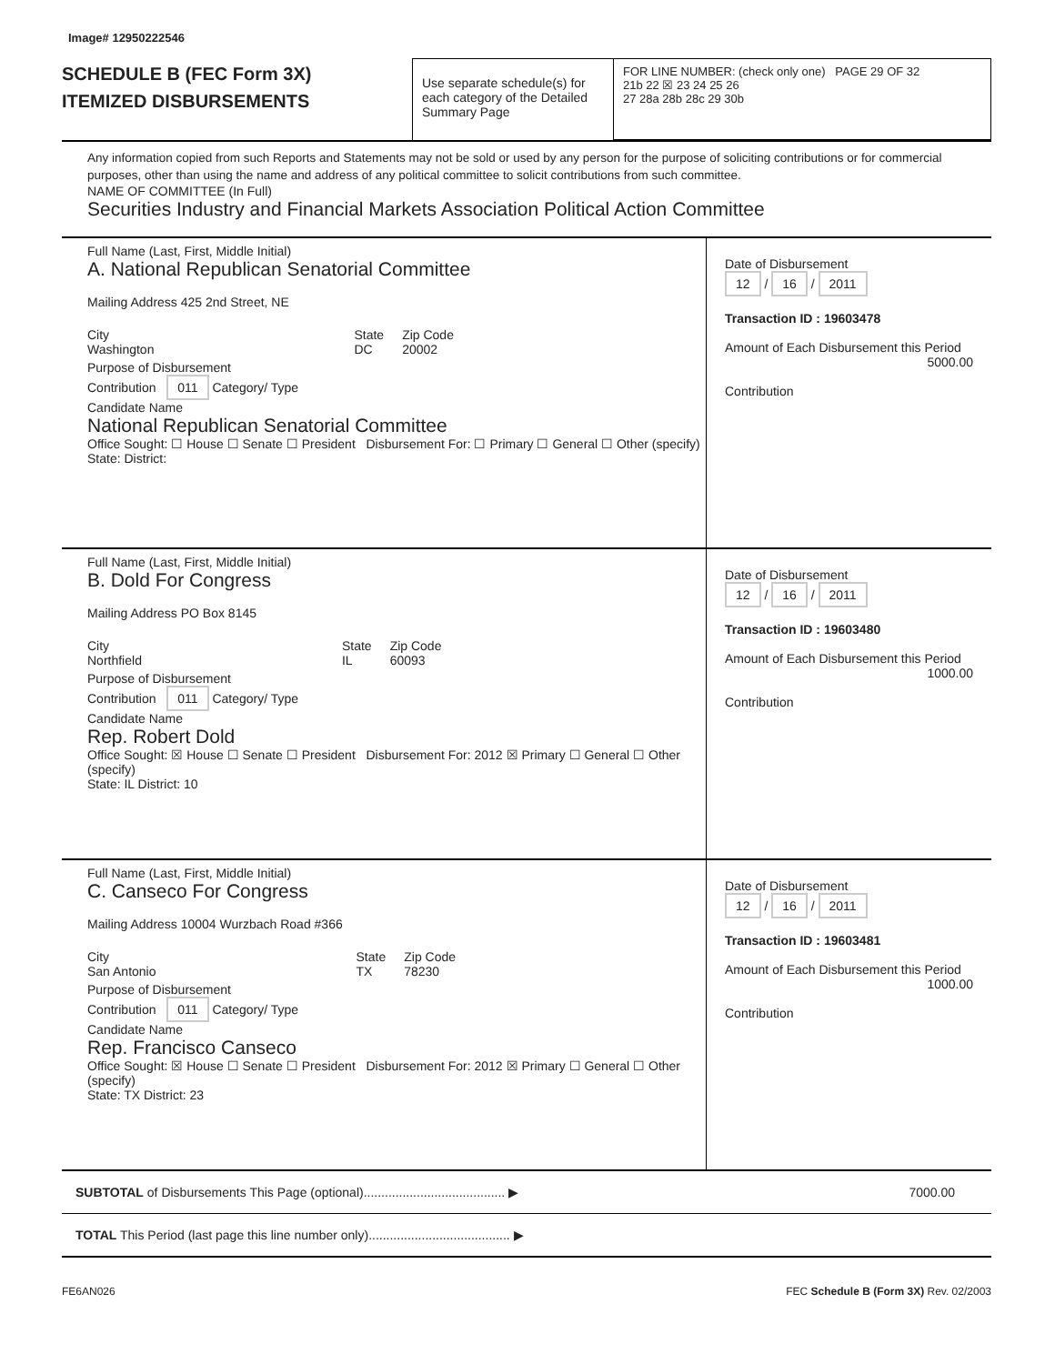Image# 12950222546
SCHEDULE B (FEC Form 3X)
ITEMIZED DISBURSEMENTS
Use separate schedule(s) for each category of the Detailed Summary Page
FOR LINE NUMBER: (check only one) PAGE 29 OF 32
21b 22 ☒ 23 24 25 26
27 28a 28b 28c 29 30b
Any information copied from such Reports and Statements may not be sold or used by any person for the purpose of soliciting contributions or for commercial purposes, other than using the name and address of any political committee to solicit contributions from such committee.
NAME OF COMMITTEE (In Full)
Securities Industry and Financial Markets Association Political Action Committee
Full Name (Last, First, Middle Initial)
A. National Republican Senatorial Committee
Mailing Address 425 2nd Street, NE
City
Washington
State
DC
Zip Code
20002
Purpose of Disbursement
Contribution 011 Category/ Type
Candidate Name
National Republican Senatorial Committee
Office Sought: ☐ House ☐ Senate ☐ President Disbursement For: ☐ Primary ☐ General ☐ Other (specify)
State: District:
Date of Disbursement
12 / 16 / 2011
Transaction ID : 19603478
Amount of Each Disbursement this Period
5000.00
Contribution
Full Name (Last, First, Middle Initial)
B. Dold For Congress
Mailing Address PO Box 8145
City
Northfield
State
IL
Zip Code
60093
Purpose of Disbursement
Contribution 011 Category/ Type
Candidate Name
Rep. Robert Dold
Office Sought: ☒ House ☐ Senate ☐ President Disbursement For: 2012 ☒ Primary ☐ General ☐ Other (specify)
State: IL District: 10
Date of Disbursement
12 / 16 / 2011
Transaction ID : 19603480
Amount of Each Disbursement this Period
1000.00
Contribution
Full Name (Last, First, Middle Initial)
C. Canseco For Congress
Mailing Address 10004 Wurzbach Road #366
City
San Antonio
State
TX
Zip Code
78230
Purpose of Disbursement
Contribution 011 Category/ Type
Candidate Name
Rep. Francisco Canseco
Office Sought: ☒ House ☐ Senate ☐ President Disbursement For: 2012 ☒ Primary ☐ General ☐ Other (specify)
State: TX District: 23
Date of Disbursement
12 / 16 / 2011
Transaction ID : 19603481
Amount of Each Disbursement this Period
1000.00
Contribution
SUBTOTAL of Disbursements This Page (optional)........................................ ▶
7000.00
TOTAL This Period (last page this line number only)........................................ ▶
FE6AN026 FEC Schedule B (Form 3X) Rev. 02/2003